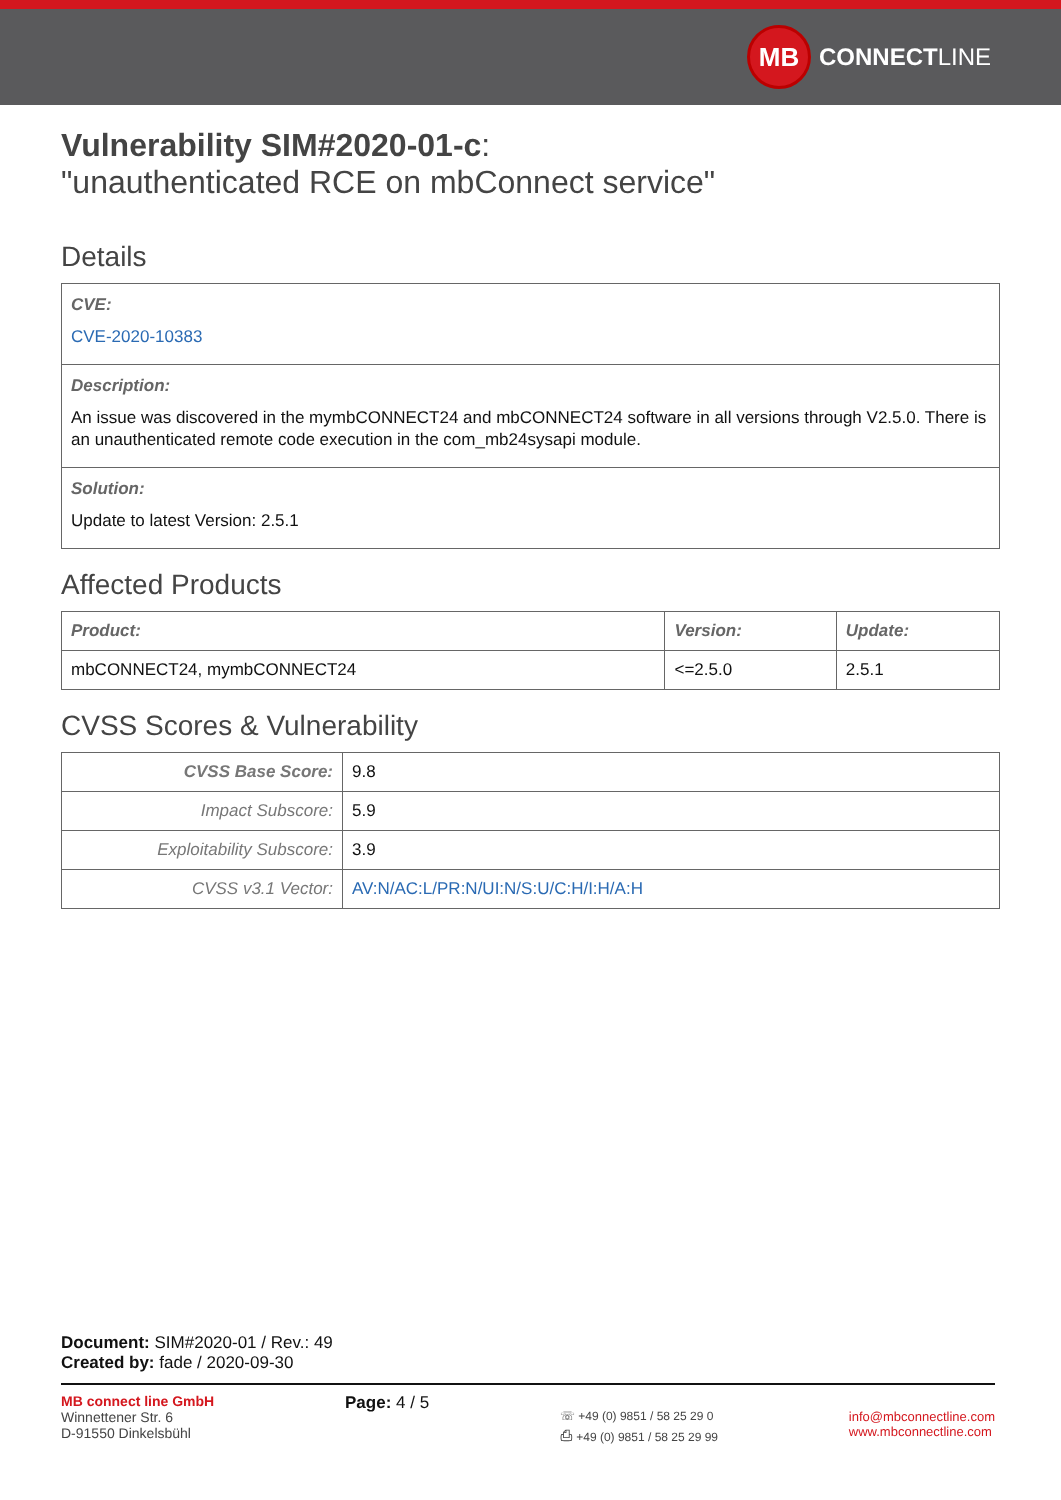MB CONNECT LINE
Vulnerability SIM#2020-01-c:
"unauthenticated RCE on mbConnect service"
Details
CVE:
CVE-2020-10383
Description:
An issue was discovered in the mymbCONNECT24 and mbCONNECT24 software in all versions through V2.5.0. There is an unauthenticated remote code execution in the com_mb24sysapi module.
Solution:
Update to latest Version: 2.5.1
Affected Products
| Product: | Version: | Update: |
| --- | --- | --- |
| mbCONNECT24, mymbCONNECT24 | <=2.5.0 | 2.5.1 |
CVSS Scores & Vulnerability
| CVSS Base Score: | 9.8 |
| Impact Subscore: | 5.9 |
| Exploitability Subscore: | 3.9 |
| CVSS v3.1 Vector: | AV:N/AC:L/PR:N/UI:N/S:U/C:H/I:H/A:H |
Document: SIM#2020-01 / Rev.: 49
Created by: fade / 2020-09-30
MB connect line GmbH
Winnettener Str. 6
D-91550 Dinkelsbühl
Page: 4 / 5
☏ +49 (0) 9851 / 58 25 29 0
⎙ +49 (0) 9851 / 58 25 29 99
info@mbconnectline.com
www.mbconnectline.com